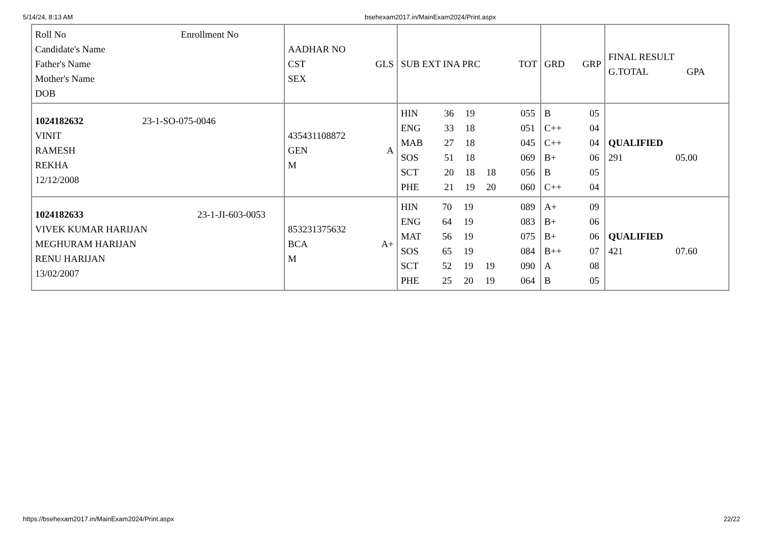5/14/24, 8:13 AM bsehexam2017.in/MainExam2024/Print.aspx
| Roll No Enrollment No Candidate's Name Father's Name Mother's Name DOB | AADHAR NO CST GLS SEX | SUB EXT INA PRC TOT | GRD GRP | FINAL RESULT G.TOTAL GPA |
| 1024182632 23-1-SO-075-0046 VINIT RAMESH REKHA 12/12/2008 | 435431108872 GEN A M | / HIN / 36 / 19 / / 055 / / ENG / 33 / 18 / / 051 / / MAB / 27 / 18 / / 045 / / SOS / 51 / 18 / / 069 / / SCT / 20 / 18 / 18 / 056 / / PHE / 21 / 19 / 20 / 060 / | / B / 05 / / C++ / 04 / / C++ / 04 / / B+ / 06 / / B / 05 / / C++ / 04 / | QUALIFIED 291 05.00 |
| 1024182633 23-1-JI-603-0053 VIVEK KUMAR HARIJAN MEGHURAM HARIJAN RENU HARIJAN 13/02/2007 | 853231375632 BCA A+ M | / HIN / 70 / 19 / / 089 / / ENG / 64 / 19 / / 083 / / MAT / 56 / 19 / / 075 / / SOS / 65 / 19 / / 084 / / SCT / 52 / 19 / 19 / 090 / / PHE / 25 / 20 / 19 / 064 / | / A+ / 09 / / B+ / 06 / / B+ / 06 / / B++ / 07 / / A / 08 / / B / 05 / | QUALIFIED 421 07.60 |
https://bsehexam2017.in/MainExam2024/Print.aspx 22/22